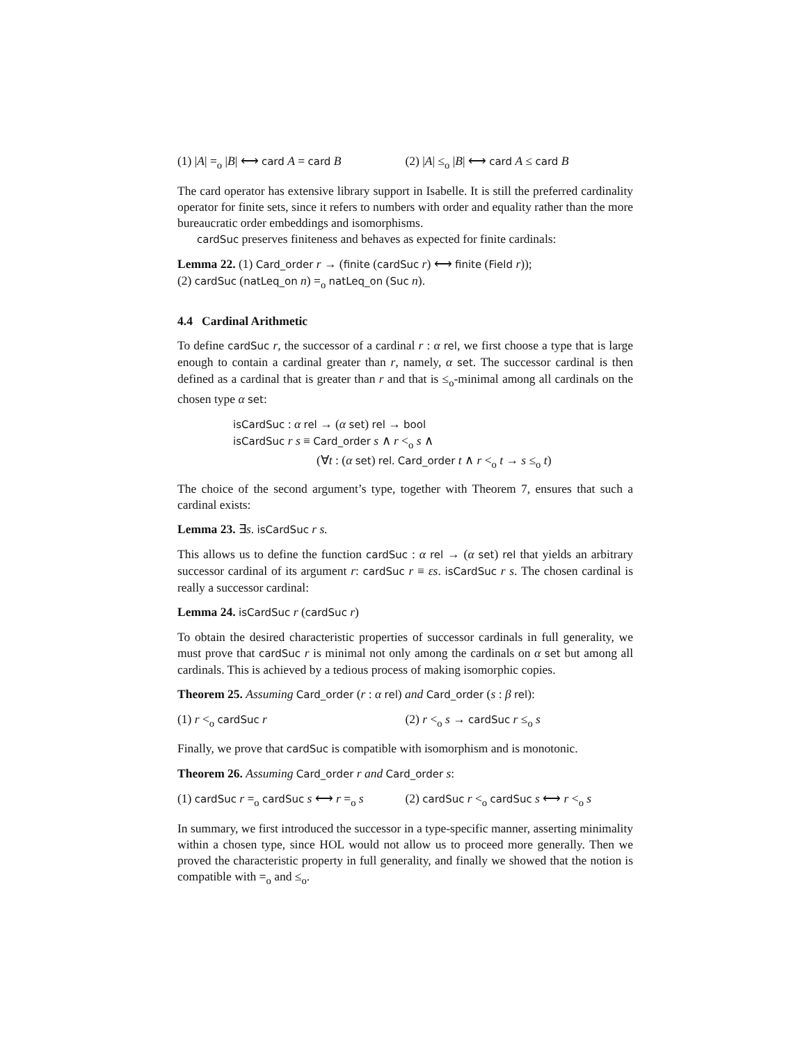(1) |A| =<sub>o</sub> |B| ⟷ card A = card B (2) |A| ≤<sub>o</sub> |B| ⟷ card A ≤ card B
The card operator has extensive library support in Isabelle. It is still the preferred cardinality operator for finite sets, since it refers to numbers with order and equality rather than the more bureaucratic order embeddings and isomorphisms.
cardSuc preserves finiteness and behaves as expected for finite cardinals:
Lemma 22. (1) Card_order r → (finite (cardSuc r) ⟷ finite (Field r));
(2) cardSuc (natLeq_on n) =<sub>o</sub> natLeq_on (Suc n).
4.4 Cardinal Arithmetic
To define cardSuc r, the successor of a cardinal r : α rel, we first choose a type that is large enough to contain a cardinal greater than r, namely, α set. The successor cardinal is then defined as a cardinal that is greater than r and that is ≤<sub>o</sub>-minimal among all cardinals on the chosen type α set:
isCardSuc : α rel → (α set) rel → bool
isCardSuc r s ≡ Card_order s ∧ r <<sub>o</sub> s ∧
(∀t : (α set) rel. Card_order t ∧ r <<sub>o</sub> t → s ≤<sub>o</sub> t)
The choice of the second argument’s type, together with Theorem 7, ensures that such a cardinal exists:
Lemma 23. ∃s. isCardSuc r s.
This allows us to define the function cardSuc : α rel → (α set) rel that yields an arbitrary successor cardinal of its argument r: cardSuc r ≡ εs. isCardSuc r s. The chosen cardinal is really a successor cardinal:
Lemma 24. isCardSuc r (cardSuc r)
To obtain the desired characteristic properties of successor cardinals in full generality, we must prove that cardSuc r is minimal not only among the cardinals on α set but among all cardinals. This is achieved by a tedious process of making isomorphic copies.
Theorem 25. Assuming Card_order (r : α rel) and Card_order (s : β rel):
(1) r <<sub>o</sub> cardSuc r (2) r <<sub>o</sub> s → cardSuc r ≤<sub>o</sub> s
Finally, we prove that cardSuc is compatible with isomorphism and is monotonic.
Theorem 26. Assuming Card_order r and Card_order s:
(1) cardSuc r =<sub>o</sub> cardSuc s ⟷ r =<sub>o</sub> s (2) cardSuc r <<sub>o</sub> cardSuc s ⟷ r <<sub>o</sub> s
In summary, we first introduced the successor in a type-specific manner, asserting minimality within a chosen type, since HOL would not allow us to proceed more generally. Then we proved the characteristic property in full generality, and finally we showed that the notion is compatible with =<sub>o</sub> and ≤<sub>o</sub>.